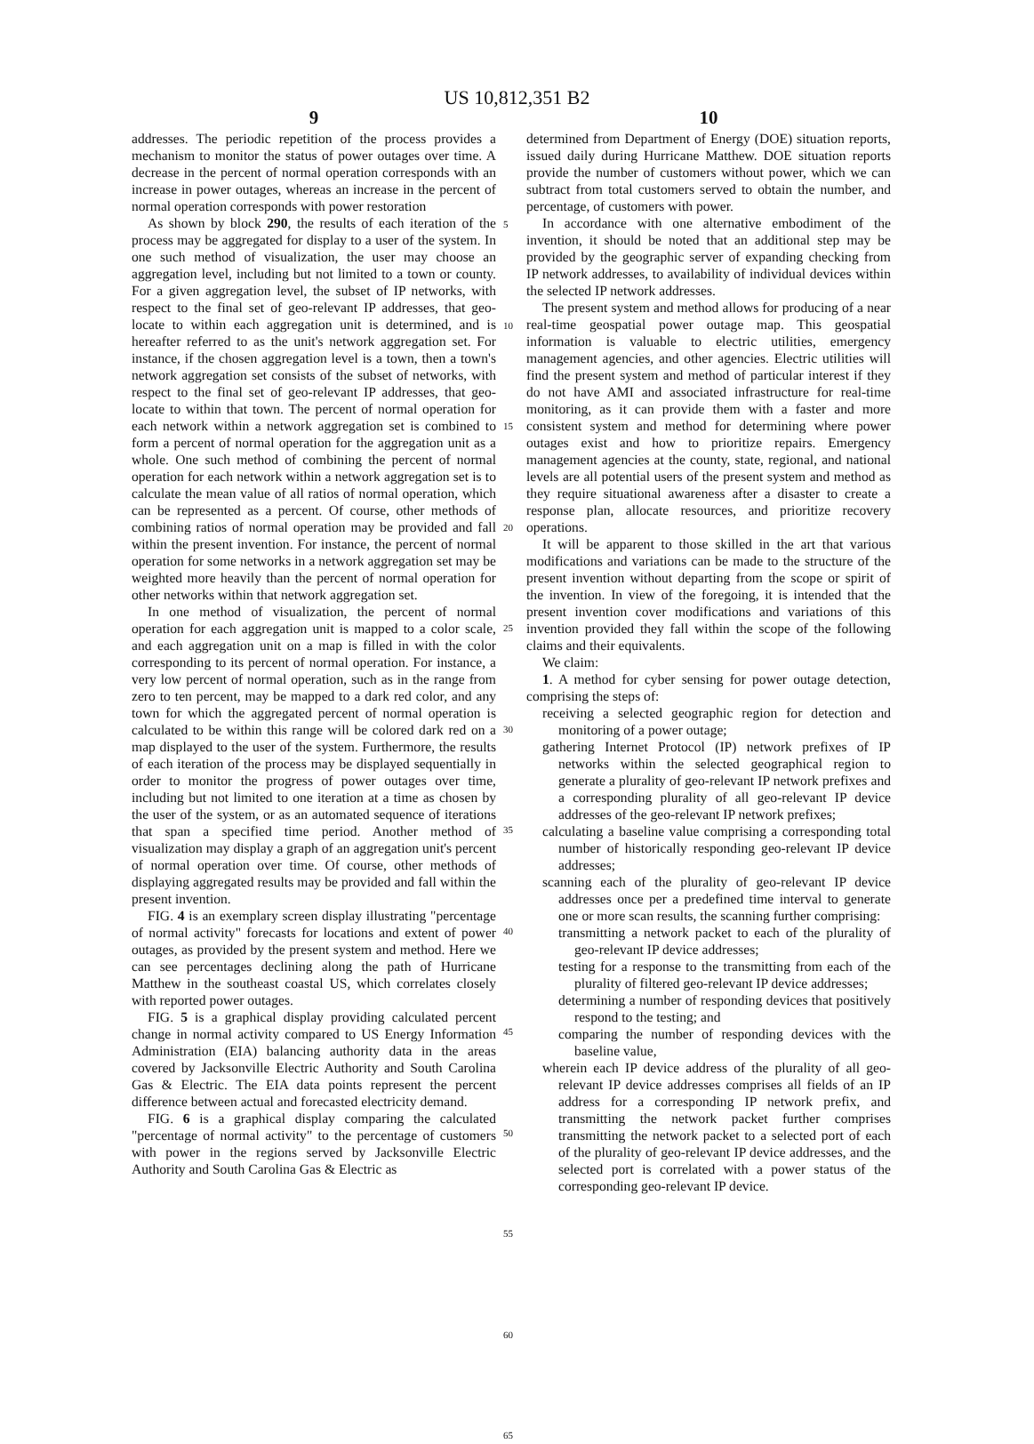US 10,812,351 B2
9
addresses. The periodic repetition of the process provides a mechanism to monitor the status of power outages over time. A decrease in the percent of normal operation corresponds with an increase in power outages, whereas an increase in the percent of normal operation corresponds with power restoration
As shown by block 290, the results of each iteration of the process may be aggregated for display to a user of the system. In one such method of visualization, the user may choose an aggregation level, including but not limited to a town or county. For a given aggregation level, the subset of IP networks, with respect to the final set of geo-relevant IP addresses, that geo-locate to within each aggregation unit is determined, and is hereafter referred to as the unit's network aggregation set. For instance, if the chosen aggregation level is a town, then a town's network aggregation set consists of the subset of networks, with respect to the final set of geo-relevant IP addresses, that geo-locate to within that town. The percent of normal operation for each network within a network aggregation set is combined to form a percent of normal operation for the aggregation unit as a whole. One such method of combining the percent of normal operation for each network within a network aggregation set is to calculate the mean value of all ratios of normal operation, which can be represented as a percent. Of course, other methods of combining ratios of normal operation may be provided and fall within the present invention. For instance, the percent of normal operation for some networks in a network aggregation set may be weighted more heavily than the percent of normal operation for other networks within that network aggregation set.
In one method of visualization, the percent of normal operation for each aggregation unit is mapped to a color scale, and each aggregation unit on a map is filled in with the color corresponding to its percent of normal operation. For instance, a very low percent of normal operation, such as in the range from zero to ten percent, may be mapped to a dark red color, and any town for which the aggregated percent of normal operation is calculated to be within this range will be colored dark red on a map displayed to the user of the system. Furthermore, the results of each iteration of the process may be displayed sequentially in order to monitor the progress of power outages over time, including but not limited to one iteration at a time as chosen by the user of the system, or as an automated sequence of iterations that span a specified time period. Another method of visualization may display a graph of an aggregation unit's percent of normal operation over time. Of course, other methods of displaying aggregated results may be provided and fall within the present invention.
FIG. 4 is an exemplary screen display illustrating "percentage of normal activity" forecasts for locations and extent of power outages, as provided by the present system and method. Here we can see percentages declining along the path of Hurricane Matthew in the southeast coastal US, which correlates closely with reported power outages.
FIG. 5 is a graphical display providing calculated percent change in normal activity compared to US Energy Information Administration (EIA) balancing authority data in the areas covered by Jacksonville Electric Authority and South Carolina Gas & Electric. The EIA data points represent the percent difference between actual and forecasted electricity demand.
FIG. 6 is a graphical display comparing the calculated "percentage of normal activity" to the percentage of customers with power in the regions served by Jacksonville Electric Authority and South Carolina Gas & Electric as
5
10
15
20
25
30
35
40
45
50
55
60
65
10
determined from Department of Energy (DOE) situation reports, issued daily during Hurricane Matthew. DOE situation reports provide the number of customers without power, which we can subtract from total customers served to obtain the number, and percentage, of customers with power.
In accordance with one alternative embodiment of the invention, it should be noted that an additional step may be provided by the geographic server of expanding checking from IP network addresses, to availability of individual devices within the selected IP network addresses.
The present system and method allows for producing of a near real-time geospatial power outage map. This geospatial information is valuable to electric utilities, emergency management agencies, and other agencies. Electric utilities will find the present system and method of particular interest if they do not have AMI and associated infrastructure for real-time monitoring, as it can provide them with a faster and more consistent system and method for determining where power outages exist and how to prioritize repairs. Emergency management agencies at the county, state, regional, and national levels are all potential users of the present system and method as they require situational awareness after a disaster to create a response plan, allocate resources, and prioritize recovery operations.
It will be apparent to those skilled in the art that various modifications and variations can be made to the structure of the present invention without departing from the scope or spirit of the invention. In view of the foregoing, it is intended that the present invention cover modifications and variations of this invention provided they fall within the scope of the following claims and their equivalents.
We claim:
1. A method for cyber sensing for power outage detection, comprising the steps of:
receiving a selected geographic region for detection and monitoring of a power outage;
gathering Internet Protocol (IP) network prefixes of IP networks within the selected geographical region to generate a plurality of geo-relevant IP network prefixes and a corresponding plurality of all geo-relevant IP device addresses of the geo-relevant IP network prefixes;
calculating a baseline value comprising a corresponding total number of historically responding geo-relevant IP device addresses;
scanning each of the plurality of geo-relevant IP device addresses once per a predefined time interval to generate one or more scan results, the scanning further comprising:
transmitting a network packet to each of the plurality of geo-relevant IP device addresses;
testing for a response to the transmitting from each of the plurality of filtered geo-relevant IP device addresses;
determining a number of responding devices that positively respond to the testing; and
comparing the number of responding devices with the baseline value,
wherein each IP device address of the plurality of all geo-relevant IP device addresses comprises all fields of an IP address for a corresponding IP network prefix, and transmitting the network packet further comprises transmitting the network packet to a selected port of each of the plurality of geo-relevant IP device addresses, and the selected port is correlated with a power status of the corresponding geo-relevant IP device.